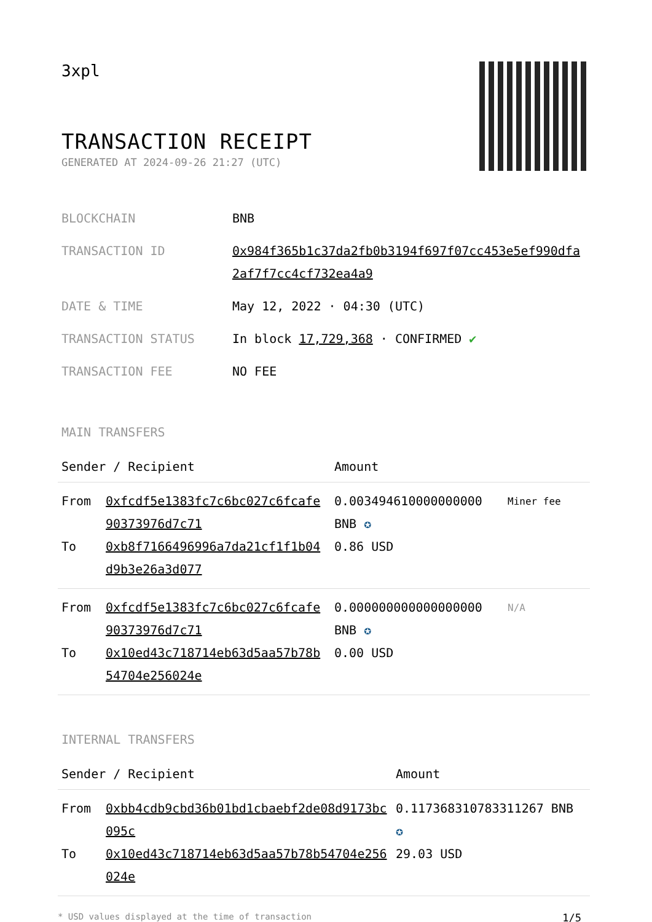3xpl
TRANSACTION RECEIPT
GENERATED AT 2024-09-26 21:27 (UTC)
| BLOCKCHAIN | BNB |
| TRANSACTION ID | 0x984f365b1c37da2fb0b3194f697f07cc453e5ef990dfa2af7f7cc4cf732ea4a9 |
| DATE & TIME | May 12, 2022 · 04:30 (UTC) |
| TRANSACTION STATUS | In block 17,729,368 · CONFIRMED ✔ |
| TRANSACTION FEE | NO FEE |
MAIN TRANSFERS
| Sender / Recipient | | Amount | |
| --- | --- | --- | --- |
| From To | 0xfcdf5e1383fc7c6bc027c6fcafe90373976d7c71 0xb8f7166496996a7da21cf1f1b04d9b3e26a3d077 | 0.003494610000000000 BNB ✪ 0.86 USD | Miner fee |
| From To | 0xfcdf5e1383fc7c6bc027c6fcafe90373976d7c71 0x10ed43c718714eb63d5aa57b78b54704e256024e | 0.000000000000000000 BNB ✪ 0.00 USD | N/A |
INTERNAL TRANSFERS
| Sender / Recipient | | Amount |
| --- | --- | --- |
| From To | 0xbb4cdb9cbd36b01bd1cbaebf2de08d9173bc095c 0x10ed43c718714eb63d5aa57b78b54704e256024e | 0.117368310783311267 BNB ✪ 29.03 USD |
* USD values displayed at the time of transaction 1/5